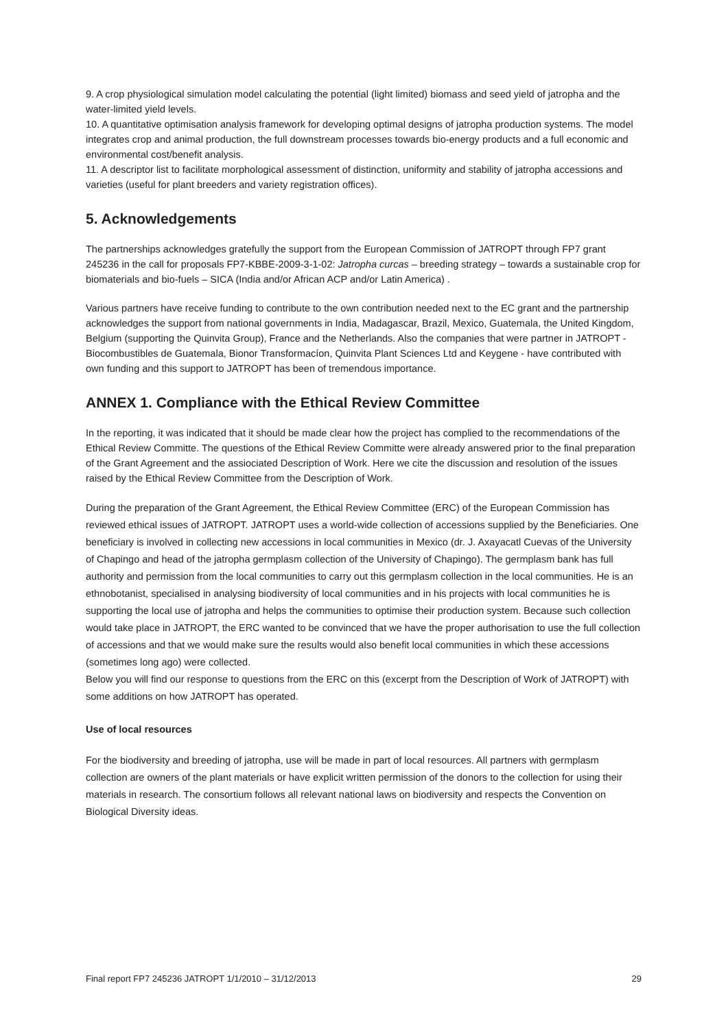9. A crop physiological simulation model calculating the potential (light limited) biomass and seed yield of jatropha and the water-limited yield levels.
10. A quantitative optimisation analysis framework for developing optimal designs of jatropha production systems. The model integrates crop and animal production, the full downstream processes towards bio-energy products and a full economic and environmental cost/benefit analysis.
11. A descriptor list to facilitate morphological assessment of distinction, uniformity and stability of jatropha accessions and varieties (useful for plant breeders and variety registration offices).
5. Acknowledgements
The partnerships acknowledges gratefully the support from the European Commission of JATROPT through FP7 grant 245236 in the call for proposals FP7-KBBE-2009-3-1-02: Jatropha curcas – breeding strategy – towards a sustainable crop for biomaterials and bio-fuels – SICA (India and/or African ACP and/or Latin America) .
Various partners have receive funding to contribute to the own contribution needed next to the EC grant and the partnership acknowledges the support from national governments in India, Madagascar, Brazil, Mexico, Guatemala, the United Kingdom, Belgium (supporting the Quinvita Group), France and the Netherlands. Also the companies that were partner in JATROPT - Biocombustibles de Guatemala, Bionor Transformacíon, Quinvita Plant Sciences Ltd and Keygene - have contributed with own funding and this support to JATROPT has been of tremendous importance.
ANNEX 1. Compliance with the Ethical Review Committee
In the reporting, it was indicated that it should be made clear how the project has complied to the recommendations of the Ethical Review Committe. The questions of the Ethical Review Committe were already answered prior to the final preparation of the Grant Agreement and the assiociated Description of Work. Here we cite the discussion and resolution of the issues raised by the Ethical Review Committee from the Description of Work.
During the preparation of the Grant Agreement, the Ethical Review Committee (ERC) of the European Commission has reviewed ethical issues of JATROPT. JATROPT uses a world-wide collection of accessions supplied by the Beneficiaries. One beneficiary is involved in collecting new accessions in local communities in Mexico (dr. J. Axayacatl Cuevas of the University of Chapingo and head of the jatropha germplasm collection of the University of Chapingo). The germplasm bank has full authority and permission from the local communities to carry out this germplasm collection in the local communities. He is an ethnobotanist, specialised in analysing biodiversity of local communities and in his projects with local communities he is supporting the local use of jatropha and helps the communities to optimise their production system. Because such collection would take place in JATROPT, the ERC wanted to be convinced that we have the proper authorisation to use the full collection of accessions and that we would make sure the results would also benefit local communities in which these accessions (sometimes long ago) were collected.
Below you will find our response to questions from the ERC on this (excerpt from the Description of Work of JATROPT) with some additions on how JATROPT has operated.
Use of local resources
For the biodiversity and breeding of jatropha, use will be made in part of local resources. All partners with germplasm collection are owners of the plant materials or have explicit written permission of the donors to the collection for using their materials in research. The consortium follows all relevant national laws on biodiversity and respects the Convention on Biological Diversity ideas.
Final report FP7 245236 JATROPT 1/1/2010 – 31/12/2013 29